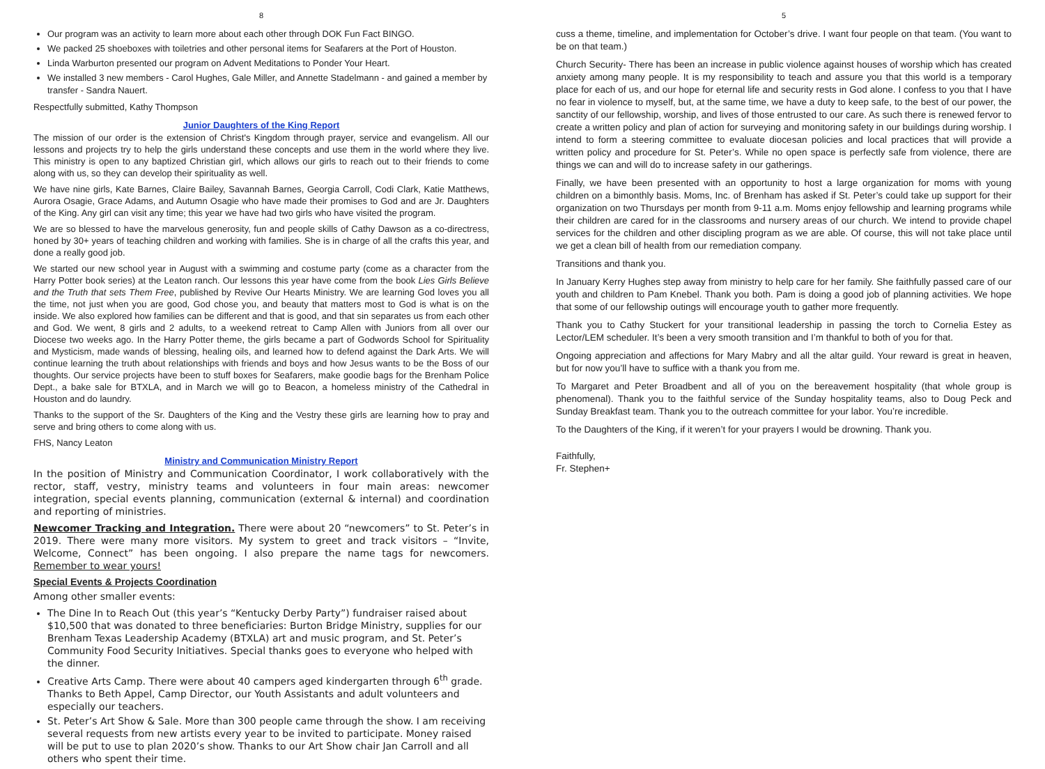8
Our program was an activity to learn more about each other through DOK Fun Fact BINGO.
We packed 25 shoeboxes with toiletries and other personal items for Seafarers at the Port of Houston.
Linda Warburton presented our program on Advent Meditations to Ponder Your Heart.
We installed 3 new members - Carol Hughes, Gale Miller, and Annette Stadelmann - and gained a member by transfer - Sandra Nauert.
Respectfully submitted, Kathy Thompson
Junior Daughters of the King Report
The mission of our order is the extension of Christ's Kingdom through prayer, service and evangelism. All our lessons and projects try to help the girls understand these concepts and use them in the world where they live. This ministry is open to any baptized Christian girl, which allows our girls to reach out to their friends to come along with us, so they can develop their spirituality as well.
We have nine girls, Kate Barnes, Claire Bailey, Savannah Barnes, Georgia Carroll, Codi Clark, Katie Matthews, Aurora Osagie, Grace Adams, and Autumn Osagie who have made their promises to God and are Jr. Daughters of the King. Any girl can visit any time; this year we have had two girls who have visited the program.
We are so blessed to have the marvelous generosity, fun and people skills of Cathy Dawson as a co-directress, honed by 30+ years of teaching children and working with families. She is in charge of all the crafts this year, and done a really good job.
We started our new school year in August with a swimming and costume party (come as a character from the Harry Potter book series) at the Leaton ranch. Our lessons this year have come from the book Lies Girls Believe and the Truth that sets Them Free, published by Revive Our Hearts Ministry. We are learning God loves you all the time, not just when you are good, God chose you, and beauty that matters most to God is what is on the inside. We also explored how families can be different and that is good, and that sin separates us from each other and God. We went, 8 girls and 2 adults, to a weekend retreat to Camp Allen with Juniors from all over our Diocese two weeks ago. In the Harry Potter theme, the girls became a part of Godwords School for Spirituality and Mysticism, made wands of blessing, healing oils, and learned how to defend against the Dark Arts. We will continue learning the truth about relationships with friends and boys and how Jesus wants to be the Boss of our thoughts. Our service projects have been to stuff boxes for Seafarers, make goodie bags for the Brenham Police Dept., a bake sale for BTXLA, and in March we will go to Beacon, a homeless ministry of the Cathedral in Houston and do laundry.
Thanks to the support of the Sr. Daughters of the King and the Vestry these girls are learning how to pray and serve and bring others to come along with us.
FHS, Nancy Leaton
Ministry and Communication Ministry Report
In the position of Ministry and Communication Coordinator, I work collaboratively with the rector, staff, vestry, ministry teams and volunteers in four main areas: newcomer integration, special events planning, communication (external & internal) and coordination and reporting of ministries.
Newcomer Tracking and Integration. There were about 20 “newcomers” to St. Peter’s in 2019. There were many more visitors. My system to greet and track visitors – “Invite, Welcome, Connect” has been ongoing. I also prepare the name tags for newcomers. Remember to wear yours!
Special Events & Projects Coordination
Among other smaller events:
The Dine In to Reach Out (this year’s “Kentucky Derby Party”) fundraiser raised about $10,500 that was donated to three beneficiaries: Burton Bridge Ministry, supplies for our Brenham Texas Leadership Academy (BTXLA) art and music program, and St. Peter’s Community Food Security Initiatives. Special thanks goes to everyone who helped with the dinner.
Creative Arts Camp. There were about 40 campers aged kindergarten through 6<sup>th</sup> grade. Thanks to Beth Appel, Camp Director, our Youth Assistants and adult volunteers and especially our teachers.
St. Peter’s Art Show & Sale. More than 300 people came through the show. I am receiving several requests from new artists every year to be invited to participate. Money raised will be put to use to plan 2020’s show. Thanks to our Art Show chair Jan Carroll and all others who spent their time.
5
cuss a theme, timeline, and implementation for October’s drive. I want four people on that team. (You want to be on that team.)
Church Security- There has been an increase in public violence against houses of worship which has created anxiety among many people. It is my responsibility to teach and assure you that this world is a temporary place for each of us, and our hope for eternal life and security rests in God alone. I confess to you that I have no fear in violence to myself, but, at the same time, we have a duty to keep safe, to the best of our power, the sanctity of our fellowship, worship, and lives of those entrusted to our care. As such there is renewed fervor to create a written policy and plan of action for surveying and monitoring safety in our buildings during worship. I intend to form a steering committee to evaluate diocesan policies and local practices that will provide a written policy and procedure for St. Peter’s. While no open space is perfectly safe from violence, there are things we can and will do to increase safety in our gatherings.
Finally, we have been presented with an opportunity to host a large organization for moms with young children on a bimonthly basis. Moms, Inc. of Brenham has asked if St. Peter’s could take up support for their organization on two Thursdays per month from 9-11 a.m. Moms enjoy fellowship and learning programs while their children are cared for in the classrooms and nursery areas of our church. We intend to provide chapel services for the children and other discipling program as we are able. Of course, this will not take place until we get a clean bill of health from our remediation company.
Transitions and thank you.
In January Kerry Hughes step away from ministry to help care for her family. She faithfully passed care of our youth and children to Pam Knebel. Thank you both. Pam is doing a good job of planning activities. We hope that some of our fellowship outings will encourage youth to gather more frequently.
Thank you to Cathy Stuckert for your transitional leadership in passing the torch to Cornelia Estey as Lector/LEM scheduler. It’s been a very smooth transition and I’m thankful to both of you for that.
Ongoing appreciation and affections for Mary Mabry and all the altar guild. Your reward is great in heaven, but for now you’ll have to suffice with a thank you from me.
To Margaret and Peter Broadbent and all of you on the bereavement hospitality (that whole group is phenomenal). Thank you to the faithful service of the Sunday hospitality teams, also to Doug Peck and Sunday Breakfast team. Thank you to the outreach committee for your labor. You’re incredible.
To the Daughters of the King, if it weren’t for your prayers I would be drowning. Thank you.
Faithfully,
Fr. Stephen+